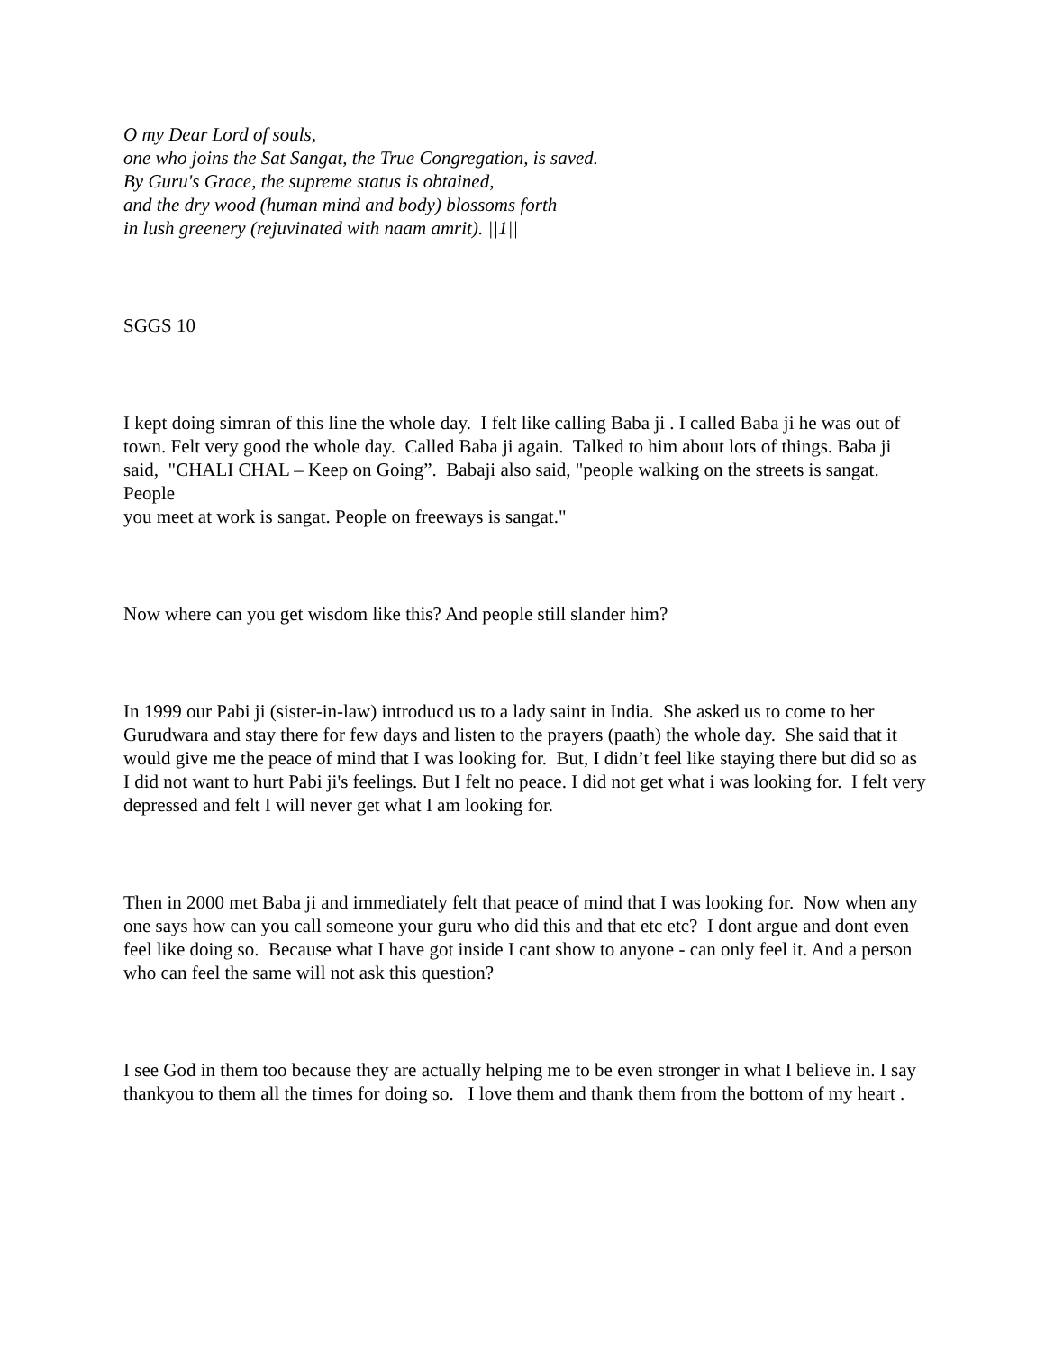O my Dear Lord of souls,
one who joins the Sat Sangat, the True Congregation, is saved.
By Guru's Grace, the supreme status is obtained,
and the dry wood (human mind and body) blossoms forth
in lush greenery (rejuvinated with naam amrit). ||1||
SGGS 10
I kept doing simran of this line the whole day. I felt like calling Baba ji . I called Baba ji he was out of town. Felt very good the whole day. Called Baba ji again. Talked to him about lots of things. Baba ji said, "CHALI CHAL – Keep on Going”. Babaji also said, "people walking on the streets is sangat. People
you meet at work is sangat. People on freeways is sangat."
Now where can you get wisdom like this? And people still slander him?
In 1999 our Pabi ji (sister-in-law) introducd us to a lady saint in India. She asked us to come to her Gurudwara and stay there for few days and listen to the prayers (paath) the whole day. She said that it would give me the peace of mind that I was looking for. But, I didn’t feel like staying there but did so as I did not want to hurt Pabi ji's feelings. But I felt no peace. I did not get what i was looking for. I felt very depressed and felt I will never get what I am looking for.
Then in 2000 met Baba ji and immediately felt that peace of mind that I was looking for. Now when any one says how can you call someone your guru who did this and that etc etc? I dont argue and dont even feel like doing so. Because what I have got inside I cant show to anyone - can only feel it. And a person who can feel the same will not ask this question?
I see God in them too because they are actually helping me to be even stronger in what I believe in. I say
thankyou to them all the times for doing so. I love them and thank them from the bottom of my heart .